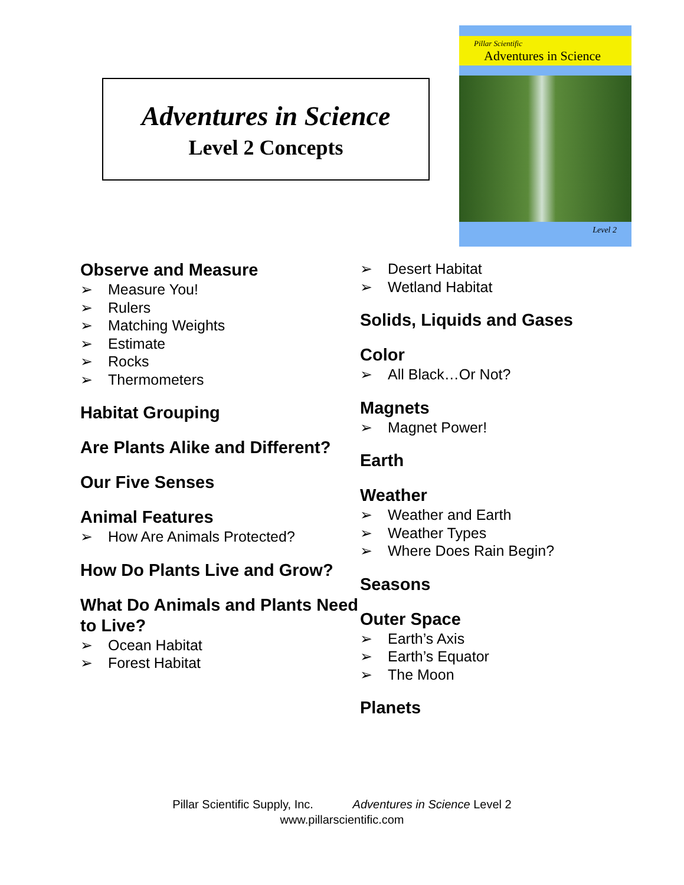Adventures in Science
Level 2 Concepts
Pillar Scientific
Adventures in Science
Level 2
Observe and Measure
➢ Measure You!
➢ Rulers
➢ Matching Weights
➢ Estimate
➢ Rocks
➢ Thermometers
Habitat Grouping
Are Plants Alike and Different?
Our Five Senses
Animal Features
➢ How Are Animals Protected?
How Do Plants Live and Grow?
What Do Animals and Plants Need to Live?
➢ Ocean Habitat
➢ Forest Habitat
➢ Desert Habitat
➢ Wetland Habitat
Solids, Liquids and Gases
Color
➢ All Black…Or Not?
Magnets
➢ Magnet Power!
Earth
Weather
➢ Weather and Earth
➢ Weather Types
➢ Where Does Rain Begin?
Seasons
Outer Space
➢ Earth’s Axis
➢ Earth’s Equator
➢ The Moon
Planets
Pillar Scientific Supply, Inc. Adventures in Science Level 2
www.pillarscientific.com